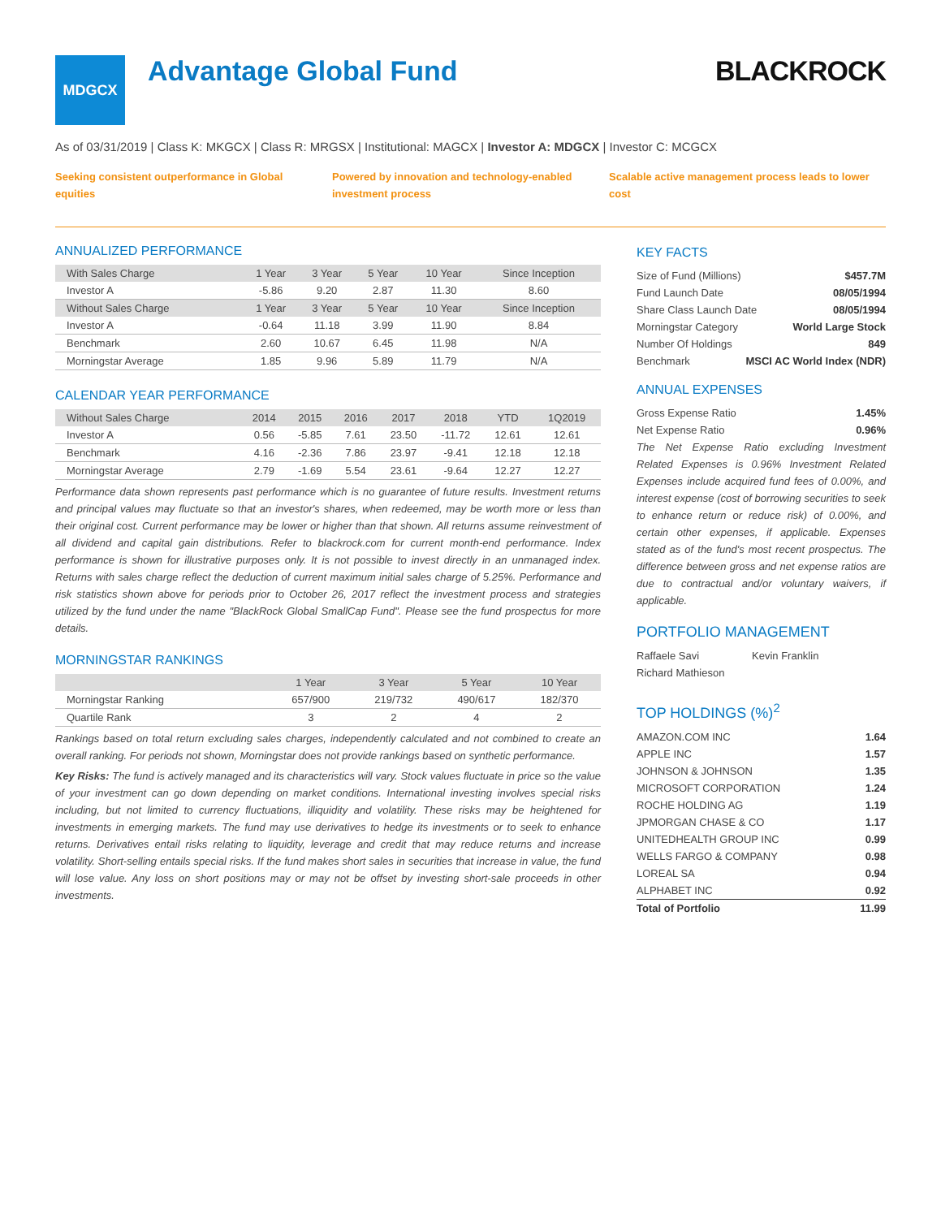MDGCX
Advantage Global Fund BLACKROCK
As of 03/31/2019 | Class K: MKGCX | Class R: MRGSX | Institutional: MAGCX | Investor A: MDGCX | Investor C: MCGCX
Seeking consistent outperformance in Global equities
Powered by innovation and technology-enabled investment process
Scalable active management process leads to lower cost
ANNUALIZED PERFORMANCE
| With Sales Charge | 1 Year | 3 Year | 5 Year | 10 Year | Since Inception |
| --- | --- | --- | --- | --- | --- |
| Investor A | -5.86 | 9.20 | 2.87 | 11.30 | 8.60 |
| Without Sales Charge | 1 Year | 3 Year | 5 Year | 10 Year | Since Inception |
| Investor A | -0.64 | 11.18 | 3.99 | 11.90 | 8.84 |
| Benchmark | 2.60 | 10.67 | 6.45 | 11.98 | N/A |
| Morningstar Average | 1.85 | 9.96 | 5.89 | 11.79 | N/A |
CALENDAR YEAR PERFORMANCE
| Without Sales Charge | 2014 | 2015 | 2016 | 2017 | 2018 | YTD | 1Q2019 |
| --- | --- | --- | --- | --- | --- | --- | --- |
| Investor A | 0.56 | -5.85 | 7.61 | 23.50 | -11.72 | 12.61 | 12.61 |
| Benchmark | 4.16 | -2.36 | 7.86 | 23.97 | -9.41 | 12.18 | 12.18 |
| Morningstar Average | 2.79 | -1.69 | 5.54 | 23.61 | -9.64 | 12.27 | 12.27 |
Performance data shown represents past performance which is no guarantee of future results. Investment returns and principal values may fluctuate so that an investor's shares, when redeemed, may be worth more or less than their original cost. Current performance may be lower or higher than that shown. All returns assume reinvestment of all dividend and capital gain distributions. Refer to blackrock.com for current month-end performance. Index performance is shown for illustrative purposes only. It is not possible to invest directly in an unmanaged index. Returns with sales charge reflect the deduction of current maximum initial sales charge of 5.25%. Performance and risk statistics shown above for periods prior to October 26, 2017 reflect the investment process and strategies utilized by the fund under the name "BlackRock Global SmallCap Fund". Please see the fund prospectus for more details.
MORNINGSTAR RANKINGS
| | 1 Year | 3 Year | 5 Year | 10 Year |
| --- | --- | --- | --- | --- |
| Morningstar Ranking | 657/900 | 219/732 | 490/617 | 182/370 |
| Quartile Rank | 3 | 2 | 4 | 2 |
Rankings based on total return excluding sales charges, independently calculated and not combined to create an overall ranking. For periods not shown, Morningstar does not provide rankings based on synthetic performance.
Key Risks: The fund is actively managed and its characteristics will vary. Stock values fluctuate in price so the value of your investment can go down depending on market conditions. International investing involves special risks including, but not limited to currency fluctuations, illiquidity and volatility. These risks may be heightened for investments in emerging markets. The fund may use derivatives to hedge its investments or to seek to enhance returns. Derivatives entail risks relating to liquidity, leverage and credit that may reduce returns and increase volatility. Short-selling entails special risks. If the fund makes short sales in securities that increase in value, the fund will lose value. Any loss on short positions may or may not be offset by investing short-sale proceeds in other investments.
KEY FACTS
Size of Fund (Millions) $457.7M
Fund Launch Date 08/05/1994
Share Class Launch Date 08/05/1994
Morningstar Category World Large Stock
Number Of Holdings 849
Benchmark MSCI AC World Index (NDR)
ANNUAL EXPENSES
Gross Expense Ratio 1.45%
Net Expense Ratio 0.96%
The Net Expense Ratio excluding Investment Related Expenses is 0.96% Investment Related Expenses include acquired fund fees of 0.00%, and interest expense (cost of borrowing securities to seek to enhance return or reduce risk) of 0.00%, and certain other expenses, if applicable. Expenses stated as of the fund's most recent prospectus. The difference between gross and net expense ratios are due to contractual and/or voluntary waivers, if applicable.
PORTFOLIO MANAGEMENT
Raffaele Savi Kevin Franklin
Richard Mathieson
TOP HOLDINGS (%)<sup>2</sup>
AMAZON.COM INC 1.64
APPLE INC 1.57
JOHNSON & JOHNSON 1.35
MICROSOFT CORPORATION 1.24
ROCHE HOLDING AG 1.19
JPMORGAN CHASE & CO 1.17
UNITEDHEALTH GROUP INC 0.99
WELLS FARGO & COMPANY 0.98
LOREAL SA 0.94
ALPHABET INC 0.92
Total of Portfolio 11.99